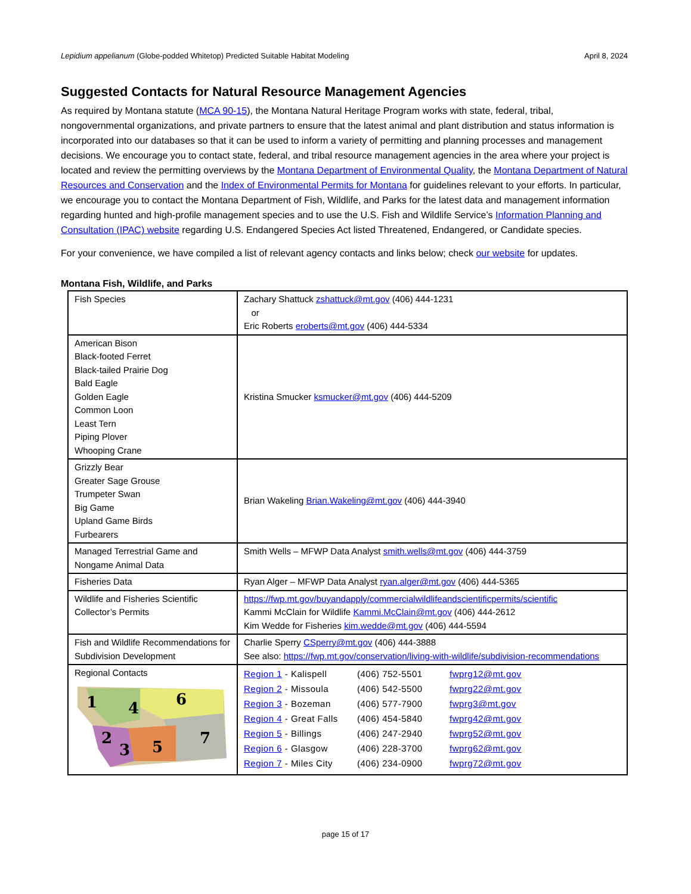Lepidium appelianum (Globe-podded Whitetop) Predicted Suitable Habitat Modeling April 8, 2024
Suggested Contacts for Natural Resource Management Agencies
As required by Montana statute (MCA 90-15), the Montana Natural Heritage Program works with state, federal, tribal, nongovernmental organizations, and private partners to ensure that the latest animal and plant distribution and status information is incorporated into our databases so that it can be used to inform a variety of permitting and planning processes and management decisions. We encourage you to contact state, federal, and tribal resource management agencies in the area where your project is located and review the permitting overviews by the Montana Department of Environmental Quality, the Montana Department of Natural Resources and Conservation and the Index of Environmental Permits for Montana for guidelines relevant to your efforts. In particular, we encourage you to contact the Montana Department of Fish, Wildlife, and Parks for the latest data and management information regarding hunted and high-profile management species and to use the U.S. Fish and Wildlife Service’s Information Planning and Consultation (IPAC) website regarding U.S. Endangered Species Act listed Threatened, Endangered, or Candidate species.
For your convenience, we have compiled a list of relevant agency contacts and links below; check our website for updates.
Montana Fish, Wildlife, and Parks
| Fish Species | Zachary Shattuck zshattuck@mt.gov (406) 444-1231 or Eric Roberts eroberts@mt.gov (406) 444-5334 |
| American Bison Black-footed Ferret Black-tailed Prairie Dog Bald Eagle Golden Eagle Common Loon Least Tern Piping Plover Whooping Crane | Kristina Smucker ksmucker@mt.gov (406) 444-5209 |
| Grizzly Bear Greater Sage Grouse Trumpeter Swan Big Game Upland Game Birds Furbearers | Brian Wakeling Brian.Wakeling@mt.gov (406) 444-3940 |
| Managed Terrestrial Game and Nongame Animal Data | Smith Wells – MFWP Data Analyst smith.wells@mt.gov (406) 444-3759 |
| Fisheries Data | Ryan Alger – MFWP Data Analyst ryan.alger@mt.gov (406) 444-5365 |
| Wildlife and Fisheries Scientific Collector’s Permits | https://fwp.mt.gov/buyandapply/commercialwildlifeandscientificpermits/scientific Kammi McClain for Wildlife Kammi.McClain@mt.gov (406) 444-2612 Kim Wedde for Fisheries kim.wedde@mt.gov (406) 444-5594 |
| Fish and Wildlife Recommendations for Subdivision Development | Charlie Sperry CSperry@mt.gov (406) 444-3888 See also: https://fwp.mt.gov/conservation/living-with-wildlife/subdivision-recommendations |
| Regional Contacts 1 4 6 2 3 5 7 | / Region 1 - Kalispell / (406) 752-5501 / fwprg12@mt.gov / / Region 2 - Missoula / (406) 542-5500 / fwprg22@mt.gov / / Region 3 - Bozeman / (406) 577-7900 / fwprg3@mt.gov / / Region 4 - Great Falls / (406) 454-5840 / fwprg42@mt.gov / / Region 5 - Billings / (406) 247-2940 / fwprg52@mt.gov / / Region 6 - Glasgow / (406) 228-3700 / fwprg62@mt.gov / / Region 7 - Miles City / (406) 234-0900 / fwprg72@mt.gov / |
page 15 of 17